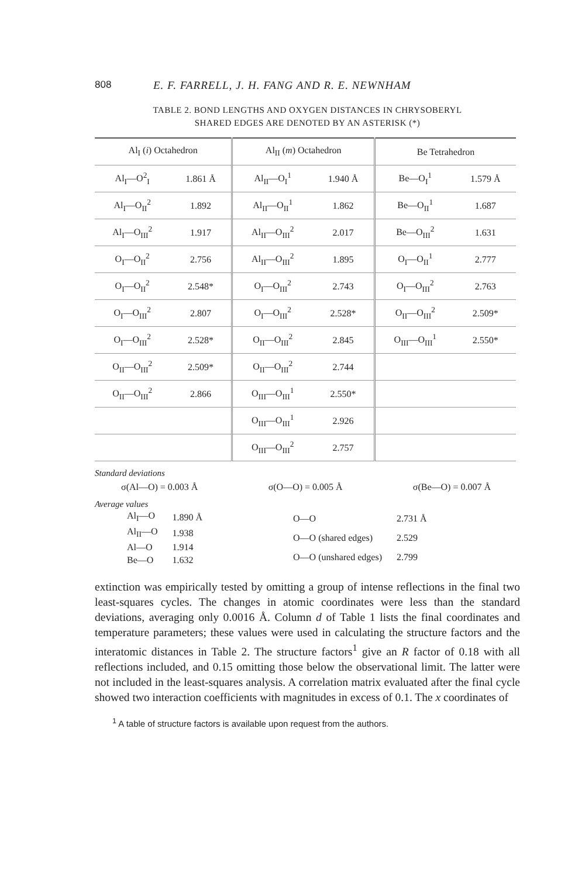808 E. F. FARRELL, J. H. FANG AND R. E. NEWNHAM
TABLE 2. BOND LENGTHS AND OXYGEN DISTANCES IN CHRYSOBERYL
SHARED EDGES ARE DENOTED BY AN ASTERISK (*)
| Al<sub>I</sub> ( i ) Octahedron | | Al<sub>II</sub> ( m ) Octahedron | | Be Tetrahedron | |
| --- | --- | --- | --- | --- | --- |
| Al<sub>I</sub>—O<sup>2</sup><sub>I</sub> | 1.861 Å | Al<sub>II</sub>—O<sub>I</sub><sup>1</sup> | 1.940 Å | Be—O<sub>I</sub><sup>1</sup> | 1.579 Å |
| Al<sub>I</sub>—O<sub>II</sub><sup>2</sup> | 1.892 | Al<sub>II</sub>—O<sub>II</sub><sup>1</sup> | 1.862 | Be—O<sub>II</sub><sup>1</sup> | 1.687 |
| Al<sub>I</sub>—O<sub>III</sub><sup>2</sup> | 1.917 | Al<sub>II</sub>—O<sub>III</sub><sup>2</sup> | 2.017 | Be—O<sub>III</sub><sup>2</sup> | 1.631 |
| O<sub>I</sub>—O<sub>II</sub><sup>2</sup> | 2.756 | Al<sub>II</sub>—O<sub>III</sub><sup>2</sup> | 1.895 | O<sub>I</sub>—O<sub>II</sub><sup>1</sup> | 2.777 |
| O<sub>I</sub>—O<sub>II</sub><sup>2</sup> | 2.548* | O<sub>I</sub>—O<sub>III</sub><sup>2</sup> | 2.743 | O<sub>I</sub>—O<sub>III</sub><sup>2</sup> | 2.763 |
| O<sub>I</sub>—O<sub>III</sub><sup>2</sup> | 2.807 | O<sub>I</sub>—O<sub>III</sub><sup>2</sup> | 2.528* | O<sub>II</sub>—O<sub>III</sub><sup>2</sup> | 2.509* |
| O<sub>I</sub>—O<sub>III</sub><sup>2</sup> | 2.528* | O<sub>II</sub>—O<sub>III</sub><sup>2</sup> | 2.845 | O<sub>III</sub>—O<sub>III</sub><sup>1</sup> | 2.550* |
| O<sub>II</sub>—O<sub>III</sub><sup>2</sup> | 2.509* | O<sub>II</sub>—O<sub>III</sub><sup>2</sup> | 2.744 | | |
| O<sub>II</sub>—O<sub>III</sub><sup>2</sup> | 2.866 | O<sub>III</sub>—O<sub>III</sub><sup>1</sup> | 2.550* | | |
| | | O<sub>III</sub>—O<sub>III</sub><sup>1</sup> | 2.926 | | |
| | | O<sub>III</sub>—O<sub>III</sub><sup>2</sup> | 2.757 | | |
Standard deviations
σ(Al—O) = 0.003 Å σ(O—O) = 0.005 Å σ(Be—O) = 0.007 Å
Average values
| Al<sub>I</sub>—O | 1.890 Å |
| Al<sub>II</sub>—O | 1.938 |
| Al—O | 1.914 |
| Be—O | 1.632 |
| O—O | 2.731 Å |
| O—O (shared edges) | 2.529 |
| O—O (unshared edges) | 2.799 |
extinction was empirically tested by omitting a group of intense reflections in the final two least-squares cycles. The changes in atomic coordinates were less than the standard deviations, averaging only 0.0016 Å. Column d of Table 1 lists the final coordinates and temperature parameters; these values were used in calculating the structure factors and the interatomic distances in Table 2. The structure factors<sup>1</sup> give an R factor of 0.18 with all reflections included, and 0.15 omitting those below the observational limit. The latter were not included in the least-squares analysis. A correlation matrix evaluated after the final cycle showed two interaction coefficients with magnitudes in excess of 0.1. The x coordinates of
<sup>1</sup> A table of structure factors is available upon request from the authors.